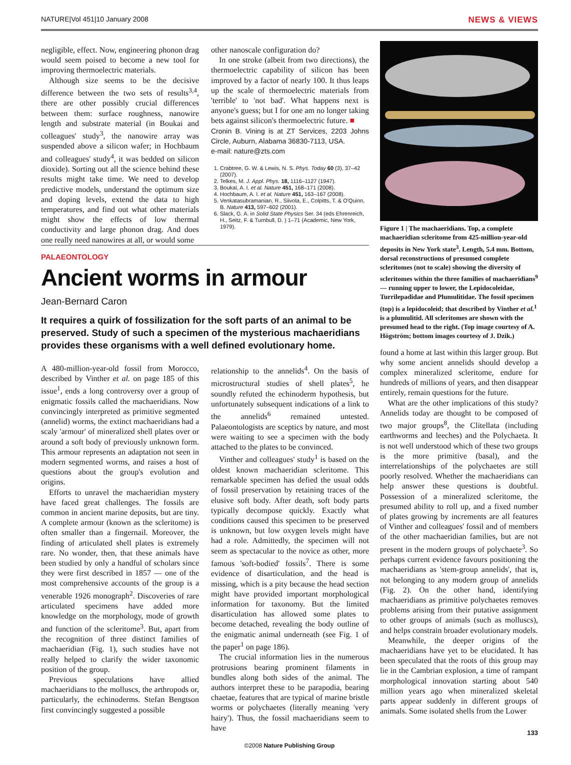NATURE|Vol 451|10 January 2008 NEWS & VIEWS
negligible, effect. Now, engineering phonon drag would seem poised to become a new tool for improving thermoelectric materials.
Although size seems to be the decisive difference between the two sets of results<sup>3,4</sup>, there are other possibly crucial differences between them: surface roughness, nanowire length and substrate material (in Boukai and colleagues' study<sup>3</sup>, the nanowire array was suspended above a silicon wafer; in Hochbaum and colleagues' study<sup>4</sup>, it was bedded on silicon dioxide). Sorting out all the science behind these results might take time. We need to develop predictive models, understand the optimum size and doping levels, extend the data to high temperatures, and find out what other materials might show the effects of low thermal conductivity and large phonon drag. And does one really need nanowires at all, or would some
other nanoscale configuration do?
In one stroke (albeit from two directions), the thermoelectric capability of silicon has been improved by a factor of nearly 100. It thus leaps up the scale of thermoelectric materials from 'terrible' to 'not bad'. What happens next is anyone's guess; but I for one am no longer taking bets against silicon's thermoelectric future. ■
Cronin B. Vining is at ZT Services, 2203 Johns Circle, Auburn, Alabama 36830-7113, USA.
e-mail: nature@zts.com
1. Crabtree, G. W. & Lewis, N. S. Phys. Today 60 (3), 37–42 (2007).
2. Telkes, M. J. Appl. Phys. 18, 1116–1127 (1947).
3. Boukai, A. I. et al. Nature 451, 168–171 (2008).
4. Hochbaum, A. I. et al. Nature 451, 163–167 (2008).
5. Venkatasubramanian, R., Siivola, E., Colpitts, T. & O'Quinn, B. Nature 413, 597–602 (2001).
6. Slack, G. A. in Solid State Physics Ser. 34 (eds Ehrenreich, H., Seitz, F. & Turnbull, D. ) 1–71 (Academic, New York, 1979).
PALAEONTOLOGY
Ancient worms in armour
Jean-Bernard Caron
It requires a quirk of fossilization for the soft parts of an animal to be preserved. Study of such a specimen of the mysterious machaeridians provides these organisms with a well defined evolutionary home.
A 480-million-year-old fossil from Morocco, described by Vinther et al. on page 185 of this issue<sup>1</sup>, ends a long controversy over a group of enigmatic fossils called the machaeridians. Now convincingly interpreted as primitive segmented (annelid) worms, the extinct machaeridians had a scaly 'armour' of mineralized shell plates over or around a soft body of previously unknown form. This armour represents an adaptation not seen in modern segmented worms, and raises a host of questions about the group's evolution and origins.
Efforts to unravel the machaeridian mystery have faced great challenges. The fossils are common in ancient marine deposits, but are tiny. A complete armour (known as the scleritome) is often smaller than a fingernail. Moreover, the finding of articulated shell plates is extremely rare. No wonder, then, that these animals have been studied by only a handful of scholars since they were first described in 1857 — one of the most comprehensive accounts of the group is a venerable 1926 monograph<sup>2</sup>. Discoveries of rare articulated specimens have added more knowledge on the morphology, mode of growth and function of the scleritome<sup>3</sup>. But, apart from the recognition of three distinct families of machaeridian (Fig. 1), such studies have not really helped to clarify the wider taxonomic position of the group.
Previous speculations have allied machaeridians to the molluscs, the arthropods or, particularly, the echinoderms. Stefan Bengtson first convincingly suggested a possible
relationship to the annelids<sup>4</sup>. On the basis of microstructural studies of shell plates<sup>5</sup>, he soundly refuted the echinoderm hypothesis, but unfortunately subsequent indications of a link to the annelids<sup>6</sup> remained untested. Palaeontologists are sceptics by nature, and most were waiting to see a specimen with the body attached to the plates to be convinced.
Vinther and colleagues' study<sup>1</sup> is based on the oldest known machaeridian scleritome. This remarkable specimen has defied the usual odds of fossil preservation by retaining traces of the elusive soft body. After death, soft body parts typically decompose quickly. Exactly what conditions caused this specimen to be preserved is unknown, but low oxygen levels might have had a role. Admittedly, the specimen will not seem as spectacular to the novice as other, more famous 'soft-bodied' fossils<sup>7</sup>. There is some evidence of disarticulation, and the head is missing, which is a pity because the head section might have provided important morphological information for taxonomy. But the limited disarticulation has allowed some plates to become detached, revealing the body outline of the enigmatic animal underneath (see Fig. 1 of the paper<sup>1</sup> on page 186).
The crucial information lies in the numerous protrusions bearing prominent filaments in bundles along both sides of the animal. The authors interpret these to be parapodia, bearing chaetae, features that are typical of marine bristle worms or polychaetes (literally meaning 'very hairy'). Thus, the fossil machaeridians seem to have
Figure 1 | The machaeridians. Top, a complete machaeridian scleritome from 425-million-year-old deposits in New York state<sup>3</sup>. Length, 5.4 mm. Bottom, dorsal reconstructions of presumed complete scleritomes (not to scale) showing the diversity of scleritomes within the three families of machaeridians<sup>9</sup> — running upper to lower, the Lepidocoleidae, Turrilepadidae and Plumulitidae. The fossil specimen (top) is a lepidocoleid; that described by Vinther et al.<sup>1</sup> is a plumulitid. All scleritomes are shown with the presumed head to the right. (Top image courtesy of A. Högström; bottom images courtesy of J. Dzik.)
found a home at last within this larger group. But why some ancient annelids should develop a complex mineralized scleritome, endure for hundreds of millions of years, and then disappear entirely, remain questions for the future.
What are the other implications of this study? Annelids today are thought to be composed of two major groups<sup>8</sup>, the Clitellata (including earthworms and leeches) and the Polychaeta. It is not well understood which of these two groups is the more primitive (basal), and the interrelationships of the polychaetes are still poorly resolved. Whether the machaeridians can help answer these questions is doubtful. Possession of a mineralized scleritome, the presumed ability to roll up, and a fixed number of plates growing by increments are all features of Vinther and colleagues' fossil and of members of the other machaeridian families, but are not present in the modern groups of polychaete<sup>3</sup>. So perhaps current evidence favours positioning the machaeridians as 'stem-group annelids', that is, not belonging to any modern group of annelids (Fig. 2). On the other hand, identifying machaeridians as primitive polychaetes removes problems arising from their putative assignment to other groups of animals (such as molluscs), and helps constrain broader evolutionary models.
Meanwhile, the deeper origins of the machaeridians have yet to be elucidated. It has been speculated that the roots of this group may lie in the Cambrian explosion, a time of rampant morphological innovation starting about 540 million years ago when mineralized skeletal parts appear suddenly in different groups of animals. Some isolated shells from the Lower
©2008 Nature Publishing Group
133